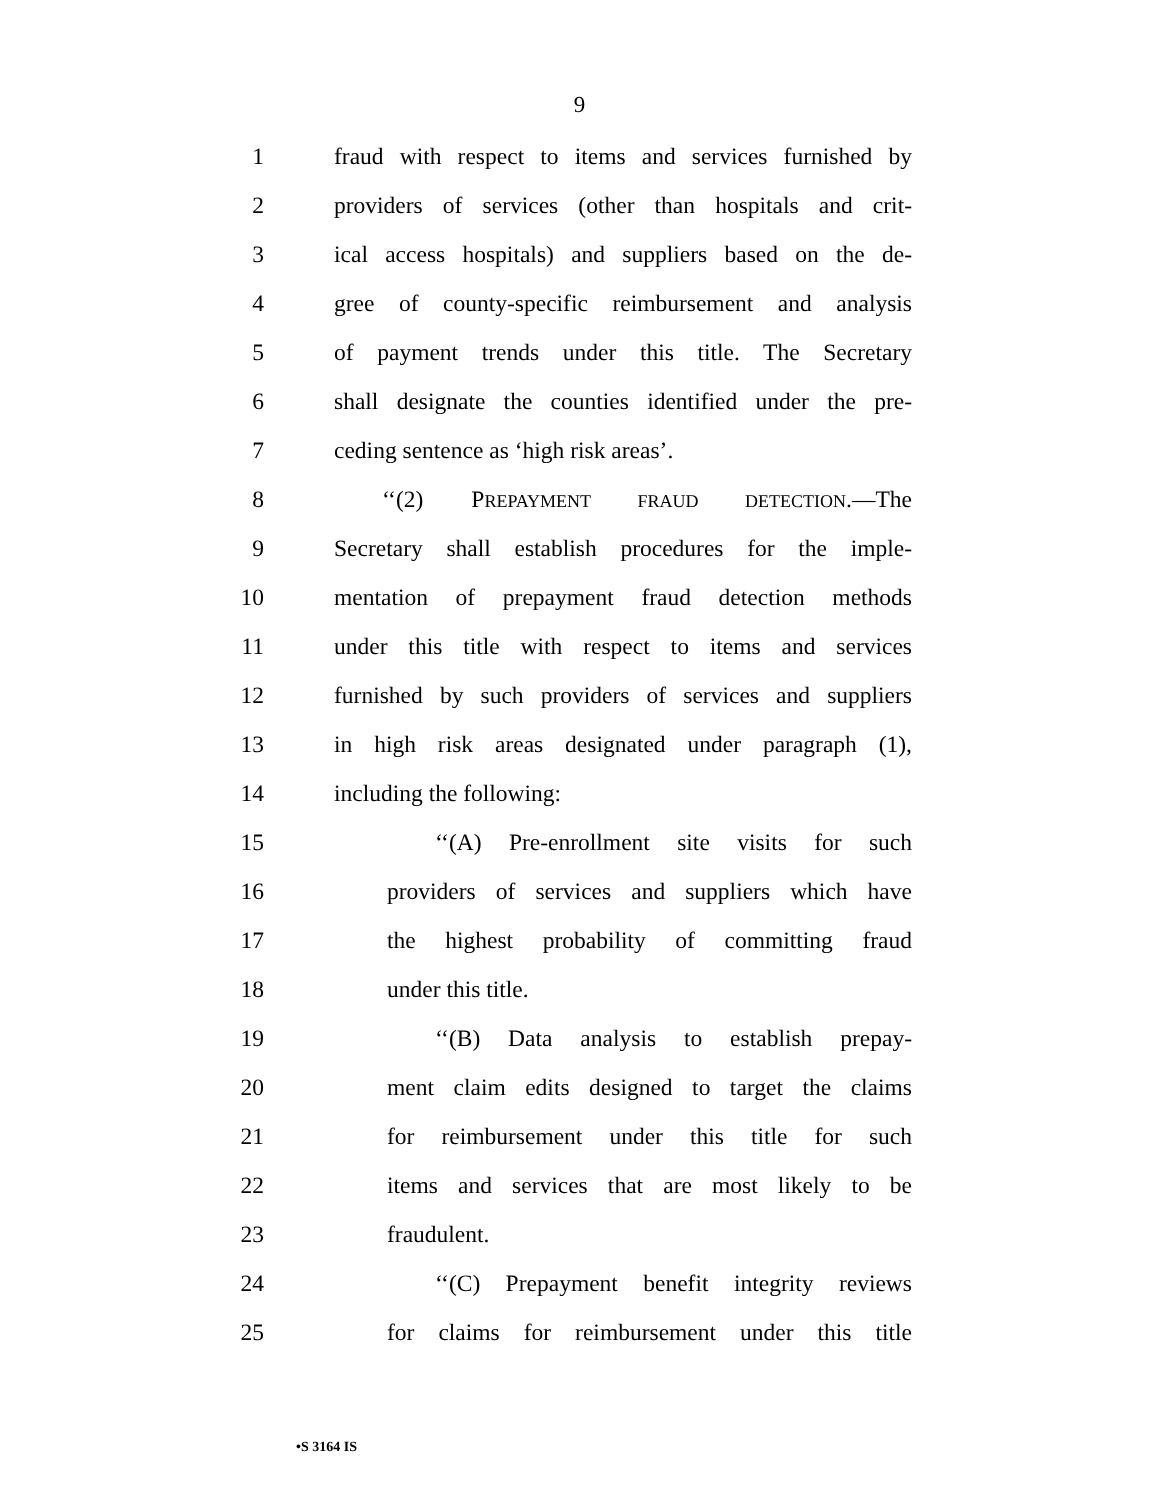9
1 fraud with respect to items and services furnished by
2 providers of services (other than hospitals and crit-
3 ical access hospitals) and suppliers based on the de-
4 gree of county-specific reimbursement and analysis
5 of payment trends under this title. The Secretary
6 shall designate the counties identified under the pre-
7 ceding sentence as ‘high risk areas’.
8 ‘‘(2) PREPAYMENT FRAUD DETECTION.—The
9 Secretary shall establish procedures for the imple-
10 mentation of prepayment fraud detection methods
11 under this title with respect to items and services
12 furnished by such providers of services and suppliers
13 in high risk areas designated under paragraph (1),
14 including the following:
15 ‘‘(A) Pre-enrollment site visits for such
16 providers of services and suppliers which have
17 the highest probability of committing fraud
18 under this title.
19 ‘‘(B) Data analysis to establish prepay-
20 ment claim edits designed to target the claims
21 for reimbursement under this title for such
22 items and services that are most likely to be
23 fraudulent.
24 ‘‘(C) Prepayment benefit integrity reviews
25 for claims for reimbursement under this title
•S 3164 IS